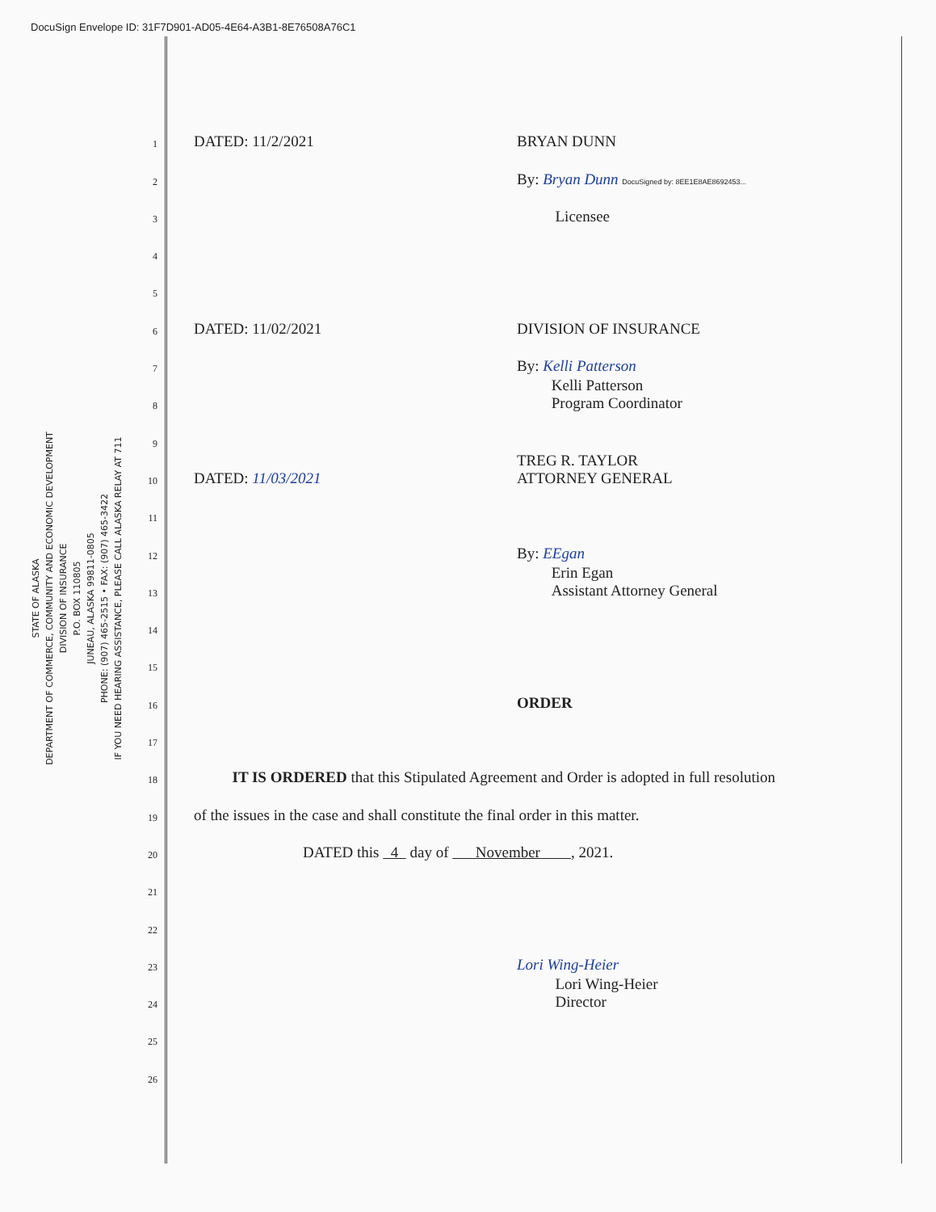DocuSign Envelope ID: 31F7D901-AD05-4E64-A3B1-8E76508A76C1
STATE OF ALASKA
DEPARTMENT OF COMMERCE, COMMUNITY AND ECONOMIC DEVELOPMENT
DIVISION OF INSURANCE
P.O. BOX 110805
JUNEAU, ALASKA 99811-0805
PHONE: (907) 465-2515 • FAX: (907) 465-3422
IF YOU NEED HEARING ASSISTANCE, PLEASE CALL ALASKA RELAY AT 711
1 DATED: 11/2/2021 BRYAN DUNN
2 By: Bryan Dunn DocuSigned by: 8EE1E8AE8692453...
3 Licensee
4
5
6 DATED: 11/02/2021 DIVISION OF INSURANCE
7 By: Kelli Patterson
8 Kelli Patterson
Program Coordinator
9
10 DATED: 11/03/2021 TREG R. TAYLOR
ATTORNEY GENERAL
11
12 By: EEgan
13 Erin Egan
Assistant Attorney General
14
15
16 ORDER
17
18 IT IS ORDERED that this Stipulated Agreement and Order is adopted in full resolution
19 of the issues in the case and shall constitute the final order in this matter.
20 DATED this 4 day of November , 2021.
21
22
23 Lori Wing-Heier
24 Lori Wing-Heier
Director
25
26